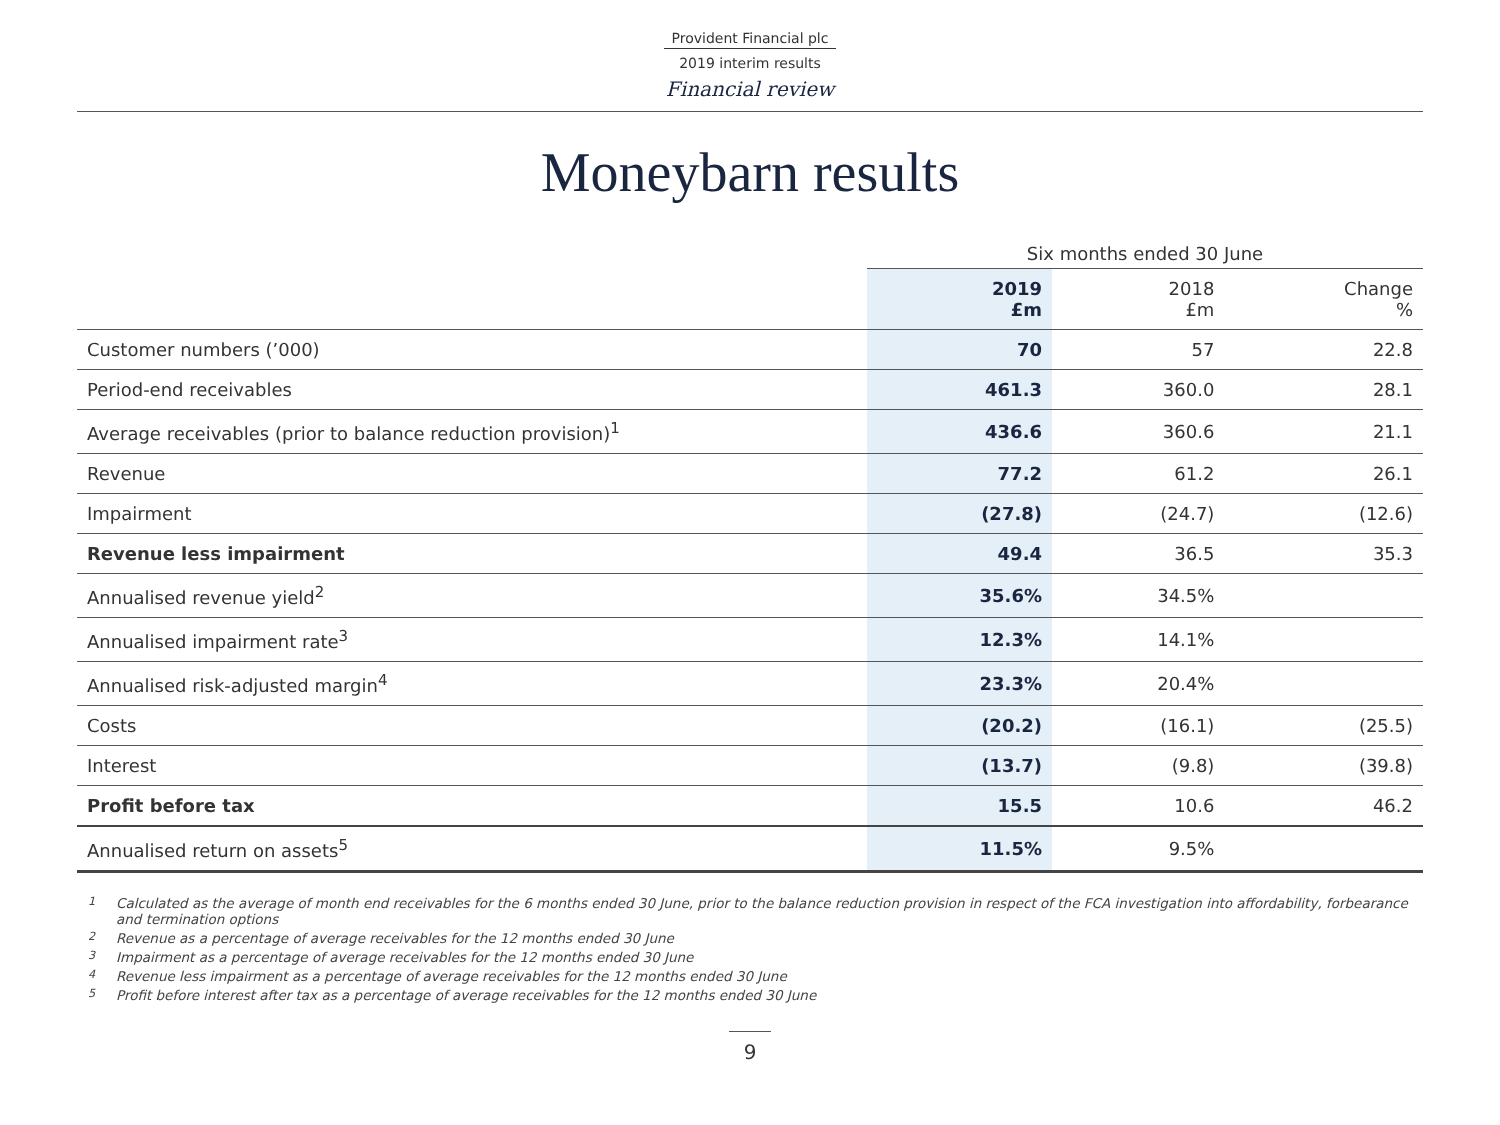Provident Financial plc
2019 interim results
Financial review
Moneybarn results
| | Six months ended 30 June | | |
| --- | --- | --- | --- |
| | 2019 £m | 2018 £m | Change % |
| Customer numbers (’000) | 70 | 57 | 22.8 |
| Period-end receivables | 461.3 | 360.0 | 28.1 |
| Average receivables (prior to balance reduction provision)<sup>1</sup> | 436.6 | 360.6 | 21.1 |
| Revenue | 77.2 | 61.2 | 26.1 |
| Impairment | (27.8) | (24.7) | (12.6) |
| Revenue less impairment | 49.4 | 36.5 | 35.3 |
| Annualised revenue yield<sup>2</sup> | 35.6% | 34.5% | |
| Annualised impairment rate<sup>3</sup> | 12.3% | 14.1% | |
| Annualised risk-adjusted margin<sup>4</sup> | 23.3% | 20.4% | |
| Costs | (20.2) | (16.1) | (25.5) |
| Interest | (13.7) | (9.8) | (39.8) |
| Profit before tax | 15.5 | 10.6 | 46.2 |
| Annualised return on assets<sup>5</sup> | 11.5% | 9.5% | |
<sup>1</sup> Calculated as the average of month end receivables for the 6 months ended 30 June, prior to the balance reduction provision in respect of the FCA investigation into affordability, forbearance and termination options
<sup>2</sup> Revenue as a percentage of average receivables for the 12 months ended 30 June
<sup>3</sup> Impairment as a percentage of average receivables for the 12 months ended 30 June
<sup>4</sup> Revenue less impairment as a percentage of average receivables for the 12 months ended 30 June
<sup>5</sup> Profit before interest after tax as a percentage of average receivables for the 12 months ended 30 June
9